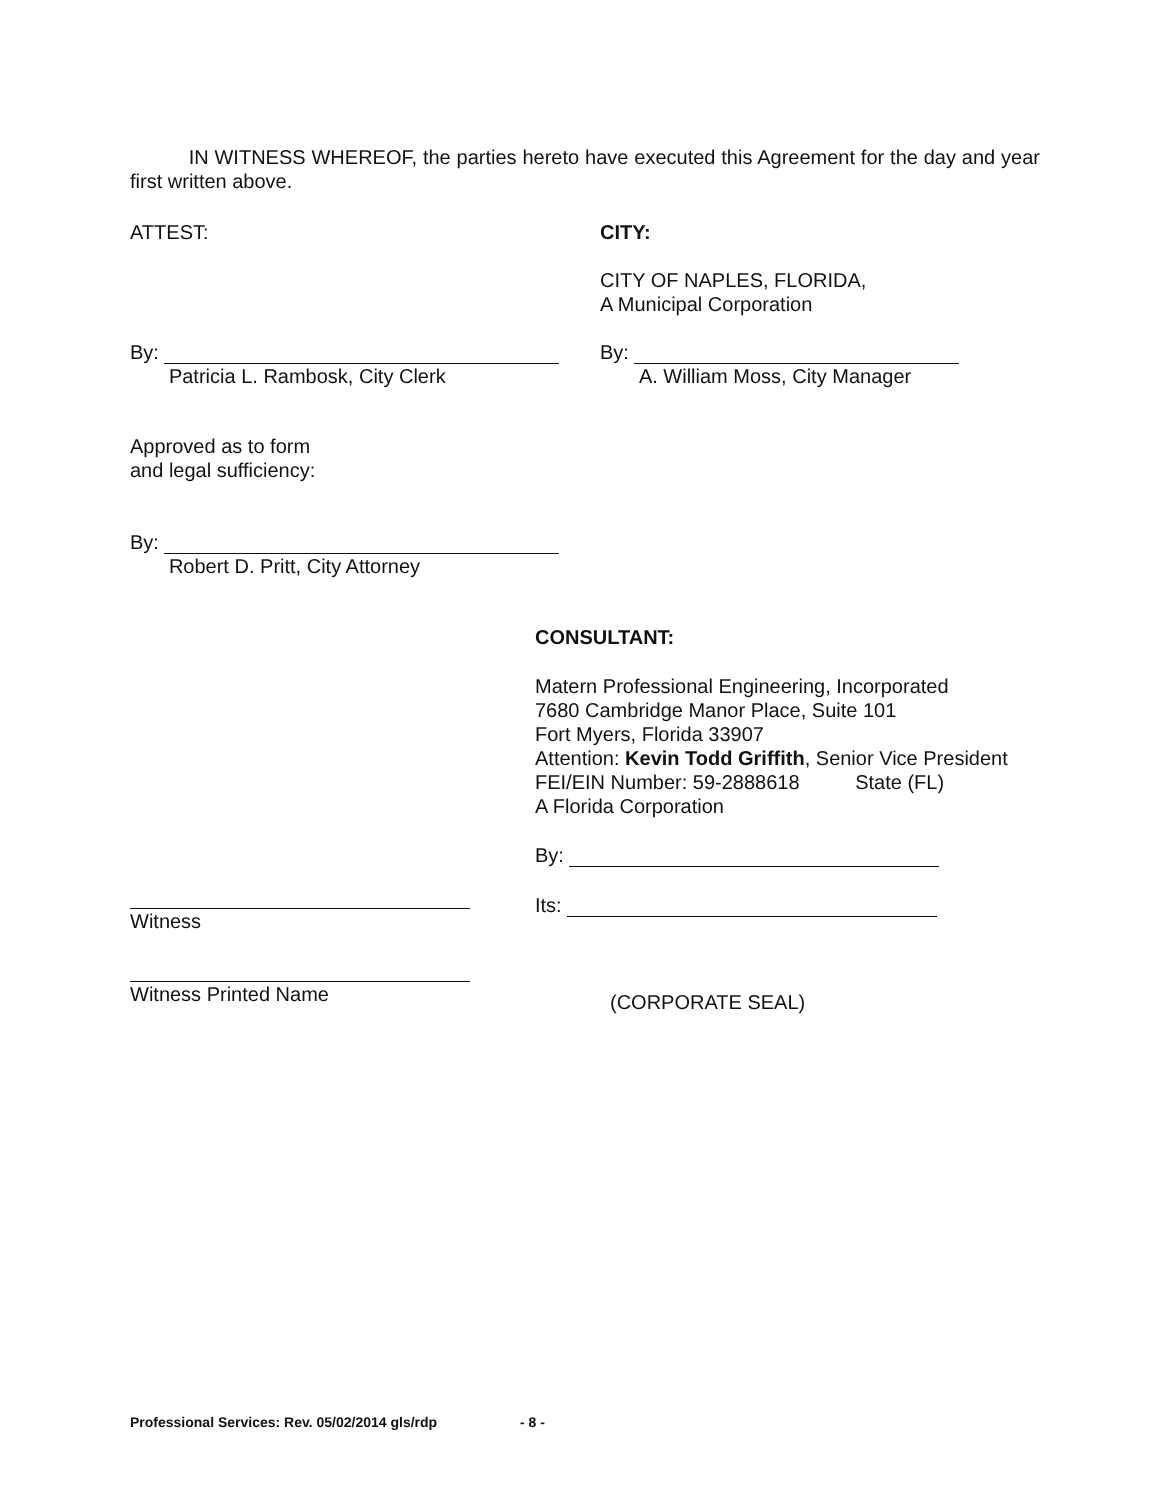IN WITNESS WHEREOF, the parties hereto have executed this Agreement for the day and year first written above.
ATTEST: CITY:
CITY OF NAPLES, FLORIDA,
A Municipal Corporation
By:
Patricia L. Rambosk, City Clerk
By:
A. William Moss, City Manager
Approved as to form
and legal sufficiency:
By:
Robert D. Pritt, City Attorney
CONSULTANT:
Matern Professional Engineering, Incorporated
7680 Cambridge Manor Place, Suite 101
Fort Myers, Florida 33907
Attention: Kevin Todd Griffith, Senior Vice President
FEI/EIN Number: 59-2888618 State (FL)
A Florida Corporation
By:
Its:
Witness
Witness Printed Name (CORPORATE SEAL)
Professional Services: Rev. 05/02/2014 gls/rdp
- 8 -